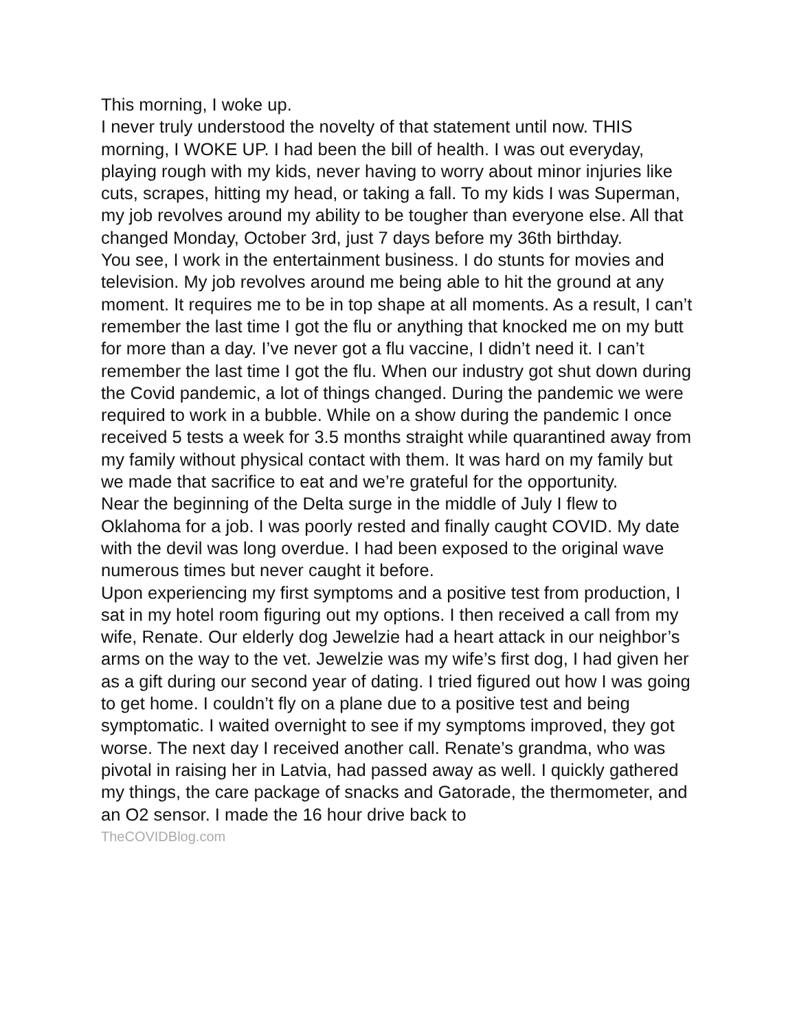This morning, I woke up.
I never truly understood the novelty of that statement until now. THIS morning, I WOKE UP. I had been the bill of health. I was out everyday, playing rough with my kids, never having to worry about minor injuries like cuts, scrapes, hitting my head, or taking a fall. To my kids I was Superman, my job revolves around my ability to be tougher than everyone else. All that changed Monday, October 3rd, just 7 days before my 36th birthday.
You see, I work in the entertainment business. I do stunts for movies and television. My job revolves around me being able to hit the ground at any moment. It requires me to be in top shape at all moments. As a result, I can’t remember the last time I got the flu or anything that knocked me on my butt for more than a day. I’ve never got a flu vaccine, I didn’t need it. I can’t remember the last time I got the flu. When our industry got shut down during the Covid pandemic, a lot of things changed. During the pandemic we were required to work in a bubble. While on a show during the pandemic I once received 5 tests a week for 3.5 months straight while quarantined away from my family without physical contact with them. It was hard on my family but we made that sacrifice to eat and we’re grateful for the opportunity.
Near the beginning of the Delta surge in the middle of July I flew to Oklahoma for a job. I was poorly rested and finally caught COVID. My date with the devil was long overdue. I had been exposed to the original wave numerous times but never caught it before.
Upon experiencing my first symptoms and a positive test from production, I sat in my hotel room figuring out my options. I then received a call from my wife, Renate. Our elderly dog Jewelzie had a heart attack in our neighbor’s arms on the way to the vet. Jewelzie was my wife’s first dog, I had given her as a gift during our second year of dating. I tried figured out how I was going to get home. I couldn’t fly on a plane due to a positive test and being symptomatic. I waited overnight to see if my symptoms improved, they got worse. The next day I received another call. Renate’s grandma, who was pivotal in raising her in Latvia, had passed away as well. I quickly gathered my things, the care package of snacks and Gatorade, the thermometer, and an O2 sensor. I made the 16 hour drive back to
TheCOVIDBlog.com